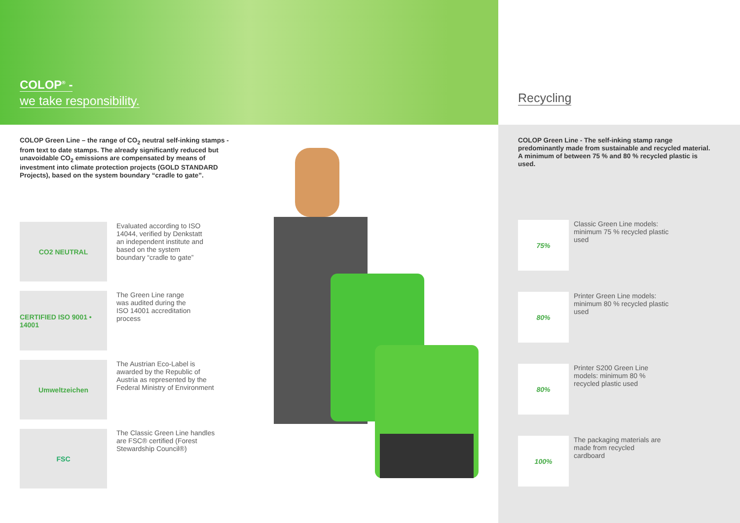COLOP<sup>®</sup> -
we take responsibility.
COLOP Green Line – the range of CO<sub>2</sub> neutral self-inking stamps - from text to date stamps. The already significantly reduced but unavoidable CO<sub>2</sub> emissions are compensated by means of investment into climate protection projects (GOLD STANDARD Projects), based on the system boundary “cradle to gate”.
CO2 NEUTRAL
Evaluated according to ISO 14044, verified by Denkstatt an independent institute and based on the system boundary “cradle to gate”
CERTIFIED ISO 9001 • 14001
The Green Line range was audited during the ISO 14001 accreditation process
Umweltzeichen
The Austrian Eco-Label is awarded by the Republic of Austria as represented by the Federal Ministry of Environment
FSC
The Classic Green Line handles are FSC® certified (Forest Stewardship Council®)
Recycling
COLOP Green Line - The self-inking stamp range predominantly made from sustainable and recycled material. A minimum of between 75 % and 80 % recycled plastic is used.
75%
Classic Green Line models: minimum 75 % recycled plastic used
80%
Printer Green Line models: minimum 80 % recycled plastic used
80%
Printer S200 Green Line models: minimum 80 % recycled plastic used
100%
The packaging materials are made from recycled cardboard